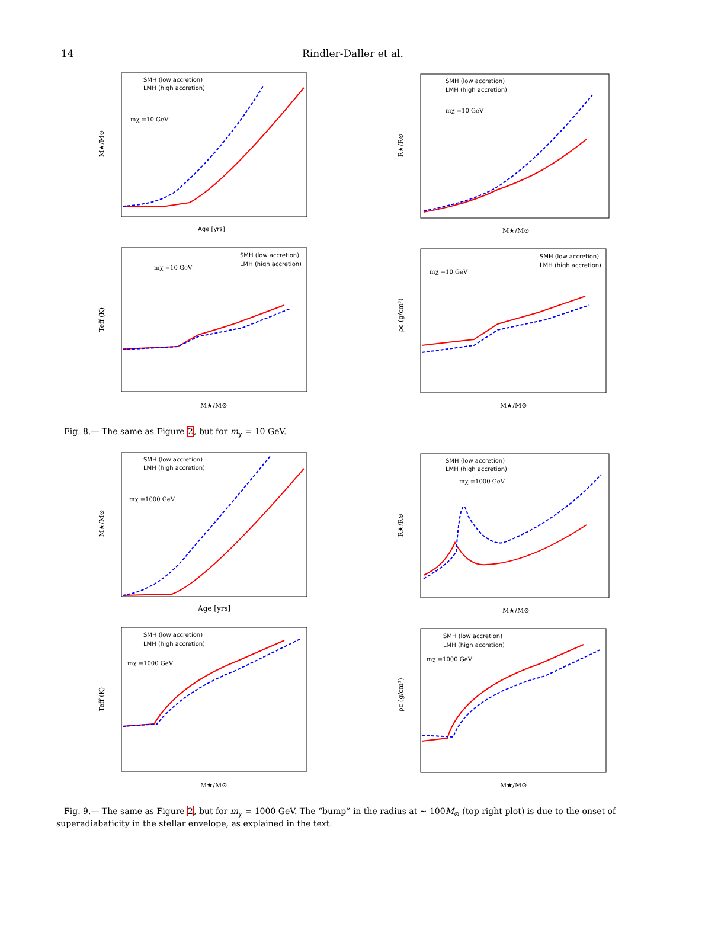14 Rindler-Daller et al.
SMH (low accretion)
LMH (high accretion)
mχ =10 GeV
Age [yrs]
M★/M⊙
SMH (low accretion)
LMH (high accretion)
mχ =10 GeV
M★/M⊙
R★/R⊙
SMH (low accretion)
LMH (high accretion)
mχ =10 GeV
M★/M⊙
Teff (K)
SMH (low accretion)
LMH (high accretion)
mχ =10 GeV
M★/M⊙
ρc (g/cm³)
Fig. 8.— The same as Figure 2, but for m<sub>χ</sub> = 10 GeV.
SMH (low accretion)
LMH (high accretion)
mχ =1000 GeV
Age [yrs]
M★/M⊙
SMH (low accretion)
LMH (high accretion)
mχ =1000 GeV
M★/M⊙
R★/R⊙
SMH (low accretion)
LMH (high accretion)
mχ =1000 GeV
M★/M⊙
Teff (K)
SMH (low accretion)
LMH (high accretion)
mχ =1000 GeV
M★/M⊙
ρc (g/cm³)
Fig. 9.— The same as Figure 2, but for m<sub>χ</sub> = 1000 GeV. The “bump” in the radius at ∼ 100M<sub>⊙</sub> (top right plot) is due to the onset of superadiabaticity in the stellar envelope, as explained in the text.